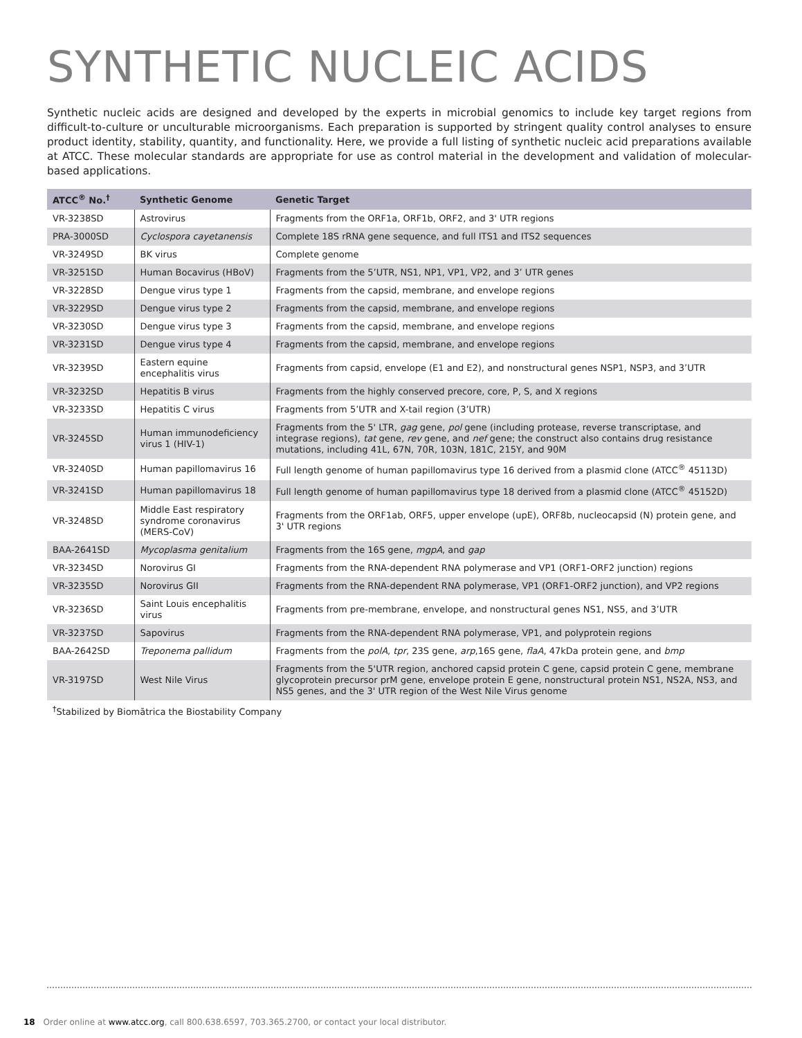SYNTHETIC NUCLEIC ACIDS
Synthetic nucleic acids are designed and developed by the experts in microbial genomics to include key target regions from difficult-to-culture or unculturable microorganisms. Each preparation is supported by stringent quality control analyses to ensure product identity, stability, quantity, and functionality. Here, we provide a full listing of synthetic nucleic acid preparations available at ATCC. These molecular standards are appropriate for use as control material in the development and validation of molecular-based applications.
| ATCC<sup>®</sup> No.<sup>†</sup> | Synthetic Genome | Genetic Target |
| --- | --- | --- |
| VR-3238SD | Astrovirus | Fragments from the ORF1a, ORF1b, ORF2, and 3' UTR regions |
| PRA-3000SD | Cyclospora cayetanensis | Complete 18S rRNA gene sequence, and full ITS1 and ITS2 sequences |
| VR-3249SD | BK virus | Complete genome |
| VR-3251SD | Human Bocavirus (HBoV) | Fragments from the 5’UTR, NS1, NP1, VP1, VP2, and 3’ UTR genes |
| VR-3228SD | Dengue virus type 1 | Fragments from the capsid, membrane, and envelope regions |
| VR-3229SD | Dengue virus type 2 | Fragments from the capsid, membrane, and envelope regions |
| VR-3230SD | Dengue virus type 3 | Fragments from the capsid, membrane, and envelope regions |
| VR-3231SD | Dengue virus type 4 | Fragments from the capsid, membrane, and envelope regions |
| VR-3239SD | Eastern equine encephalitis virus | Fragments from capsid, envelope (E1 and E2), and nonstructural genes NSP1, NSP3, and 3’UTR |
| VR-3232SD | Hepatitis B virus | Fragments from the highly conserved precore, core, P, S, and X regions |
| VR-3233SD | Hepatitis C virus | Fragments from 5’UTR and X-tail region (3’UTR) |
| VR-3245SD | Human immunodeficiency virus 1 (HIV-1) | Fragments from the 5' LTR, gag gene, pol gene (including protease, reverse transcriptase, and integrase regions), tat gene, rev gene, and nef gene; the construct also contains drug resistance mutations, including 41L, 67N, 70R, 103N, 181C, 215Y, and 90M |
| VR-3240SD | Human papillomavirus 16 | Full length genome of human papillomavirus type 16 derived from a plasmid clone (ATCC<sup>®</sup> 45113D) |
| VR-3241SD | Human papillomavirus 18 | Full length genome of human papillomavirus type 18 derived from a plasmid clone (ATCC<sup>®</sup> 45152D) |
| VR-3248SD | Middle East respiratory syndrome coronavirus (MERS-CoV) | Fragments from the ORF1ab, ORF5, upper envelope (upE), ORF8b, nucleocapsid (N) protein gene, and 3' UTR regions |
| BAA-2641SD | Mycoplasma genitalium | Fragments from the 16S gene, mgpA , and gap |
| VR-3234SD | Norovirus GI | Fragments from the RNA-dependent RNA polymerase and VP1 (ORF1-ORF2 junction) regions |
| VR-3235SD | Norovirus GII | Fragments from the RNA-dependent RNA polymerase, VP1 (ORF1-ORF2 junction), and VP2 regions |
| VR-3236SD | Saint Louis encephalitis virus | Fragments from pre-membrane, envelope, and nonstructural genes NS1, NS5, and 3’UTR |
| VR-3237SD | Sapovirus | Fragments from the RNA-dependent RNA polymerase, VP1, and polyprotein regions |
| BAA-2642SD | Treponema pallidum | Fragments from the polA , tpr , 23S gene, arp ,16S gene, flaA , 47kDa protein gene, and bmp |
| VR-3197SD | West Nile Virus | Fragments from the 5'UTR region, anchored capsid protein C gene, capsid protein C gene, membrane glycoprotein precursor prM gene, envelope protein E gene, nonstructural protein NS1, NS2A, NS3, and NS5 genes, and the 3' UTR region of the West Nile Virus genome |
<sup>†</sup> Stabilized by Biomātrica the Biostability Company
18 Order online at www.atcc.org, call 800.638.6597, 703.365.2700, or contact your local distributor.